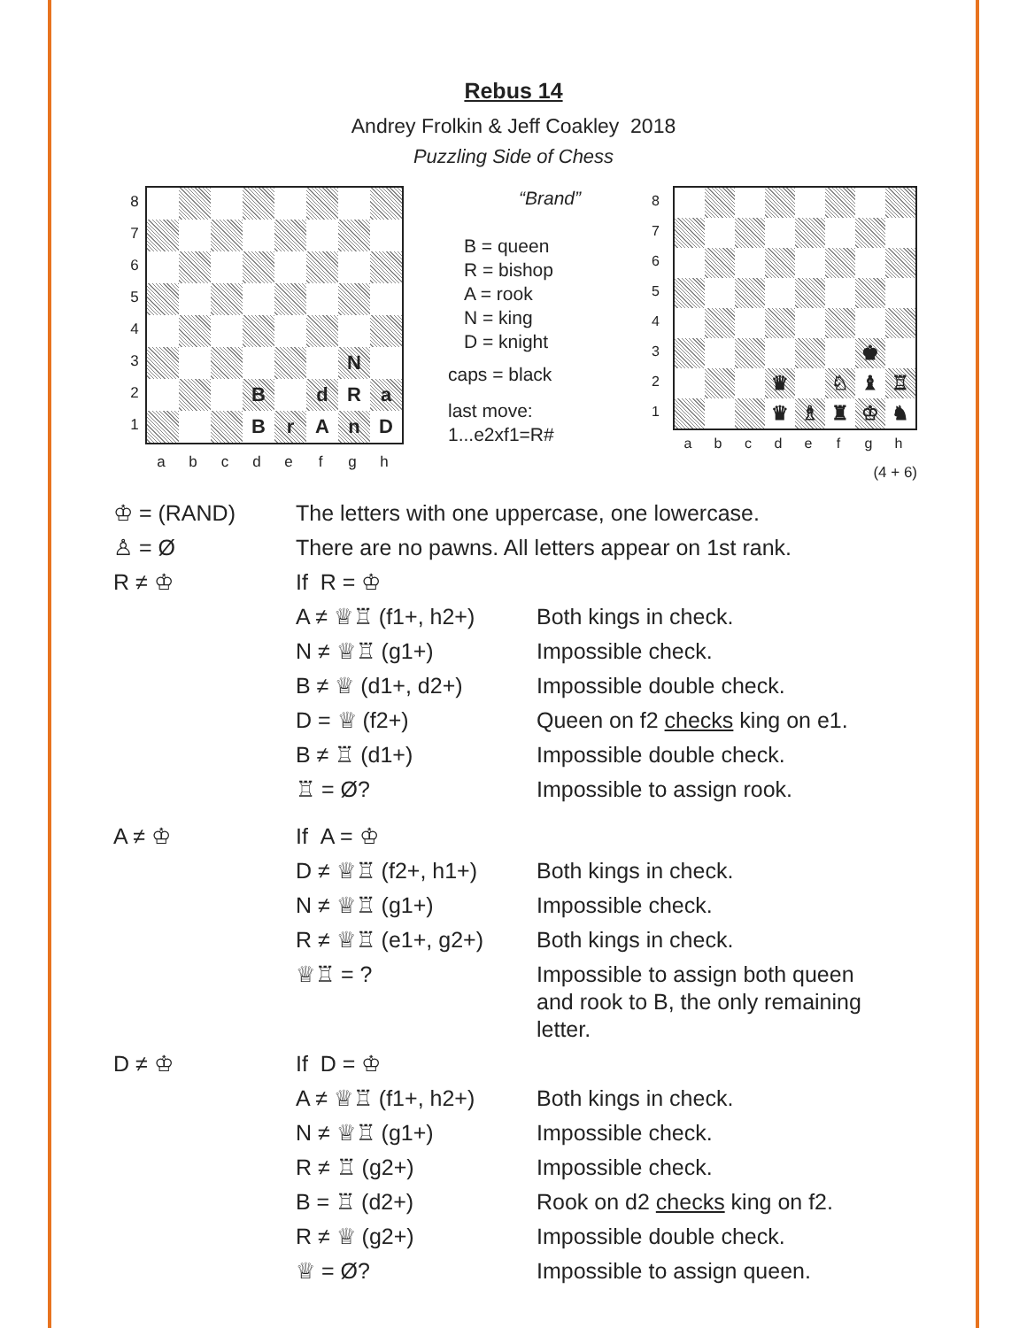Rebus 14
Andrey Frolkin & Jeff Coakley 2018
Puzzling Side of Chess
8
7
6
5
4
3
2
1
N
B
d
R
a
B
r
A
n
D
a b c d e f g h
“Brand”
B = queen
R = bishop
A = rook
N = king
D = knight
caps = black
last move:
1...e2xf1=R#
8
7
6
5
4
3
2
1
♚
♛
♘
♝
♖
♛
♗
♜
♔
♞
a b c d e f g h
(4 + 6)
| ♔ = (RAND) | The letters with one uppercase, one lowercase. | |
| ♙ = Ø | There are no pawns. All letters appear on 1st rank. | |
| R ≠ ♔ | If R = ♔ | |
| | A ≠ ♕♖ (f1+, h2+) | Both kings in check. |
| | N ≠ ♕♖ (g1+) | Impossible check. |
| | B ≠ ♕ (d1+, d2+) | Impossible double check. |
| | D = ♕ (f2+) | Queen on f2 checks king on e1. |
| | B ≠ ♖ (d1+) | Impossible double check. |
| | ♖ = Ø? | Impossible to assign rook. |
| A ≠ ♔ | If A = ♔ | |
| | D ≠ ♕♖ (f2+, h1+) | Both kings in check. |
| | N ≠ ♕♖ (g1+) | Impossible check. |
| | R ≠ ♕♖ (e1+, g2+) | Both kings in check. |
| | ♕♖ = ? | Impossible to assign both queen and rook to B, the only remaining letter. |
| D ≠ ♔ | If D = ♔ | |
| | A ≠ ♕♖ (f1+, h2+) | Both kings in check. |
| | N ≠ ♕♖ (g1+) | Impossible check. |
| | R ≠ ♖ (g2+) | Impossible check. |
| | B = ♖ (d2+) | Rook on d2 checks king on f2. |
| | R ≠ ♕ (g2+) | Impossible double check. |
| | ♕ = Ø? | Impossible to assign queen. |